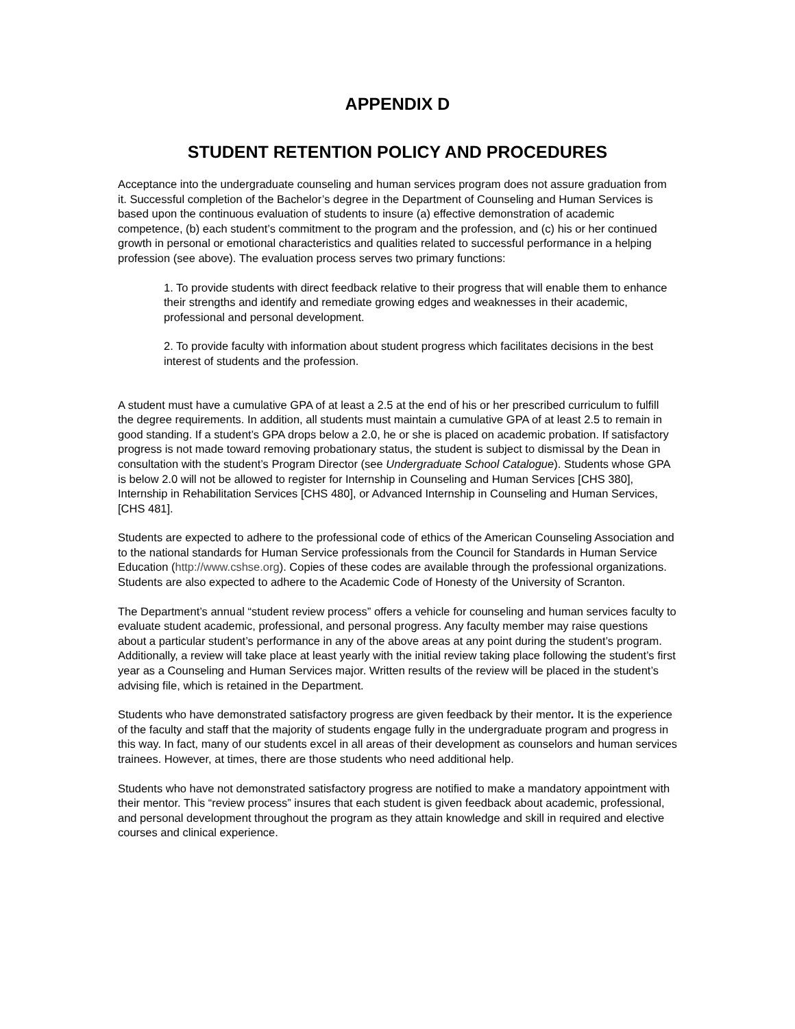APPENDIX D
STUDENT RETENTION POLICY AND PROCEDURES
Acceptance into the undergraduate counseling and human services program does not assure graduation from it. Successful completion of the Bachelor’s degree in the Department of Counseling and Human Services is based upon the continuous evaluation of students to insure (a) effective demonstration of academic competence, (b) each student’s commitment to the program and the profession, and (c) his or her continued growth in personal or emotional characteristics and qualities related to successful performance in a helping profession (see above). The evaluation process serves two primary functions:
1. To provide students with direct feedback relative to their progress that will enable them to enhance their strengths and identify and remediate growing edges and weaknesses in their academic, professional and personal development.
2. To provide faculty with information about student progress which facilitates decisions in the best interest of students and the profession.
A student must have a cumulative GPA of at least a 2.5 at the end of his or her prescribed curriculum to fulfill the degree requirements. In addition, all students must maintain a cumulative GPA of at least 2.5 to remain in good standing. If a student’s GPA drops below a 2.0, he or she is placed on academic probation. If satisfactory progress is not made toward removing probationary status, the student is subject to dismissal by the Dean in consultation with the student’s Program Director (see Undergraduate School Catalogue). Students whose GPA is below 2.0 will not be allowed to register for Internship in Counseling and Human Services [CHS 380], Internship in Rehabilitation Services [CHS 480], or Advanced Internship in Counseling and Human Services, [CHS 481].
Students are expected to adhere to the professional code of ethics of the American Counseling Association and to the national standards for Human Service professionals from the Council for Standards in Human Service Education (http://www.cshse.org). Copies of these codes are available through the professional organizations. Students are also expected to adhere to the Academic Code of Honesty of the University of Scranton.
The Department’s annual “student review process” offers a vehicle for counseling and human services faculty to evaluate student academic, professional, and personal progress. Any faculty member may raise questions about a particular student’s performance in any of the above areas at any point during the student’s program. Additionally, a review will take place at least yearly with the initial review taking place following the student’s first year as a Counseling and Human Services major. Written results of the review will be placed in the student’s advising file, which is retained in the Department.
Students who have demonstrated satisfactory progress are given feedback by their mentor. It is the experience of the faculty and staff that the majority of students engage fully in the undergraduate program and progress in this way. In fact, many of our students excel in all areas of their development as counselors and human services trainees. However, at times, there are those students who need additional help.
Students who have not demonstrated satisfactory progress are notified to make a mandatory appointment with their mentor. This “review process” insures that each student is given feedback about academic, professional, and personal development throughout the program as they attain knowledge and skill in required and elective courses and clinical experience.